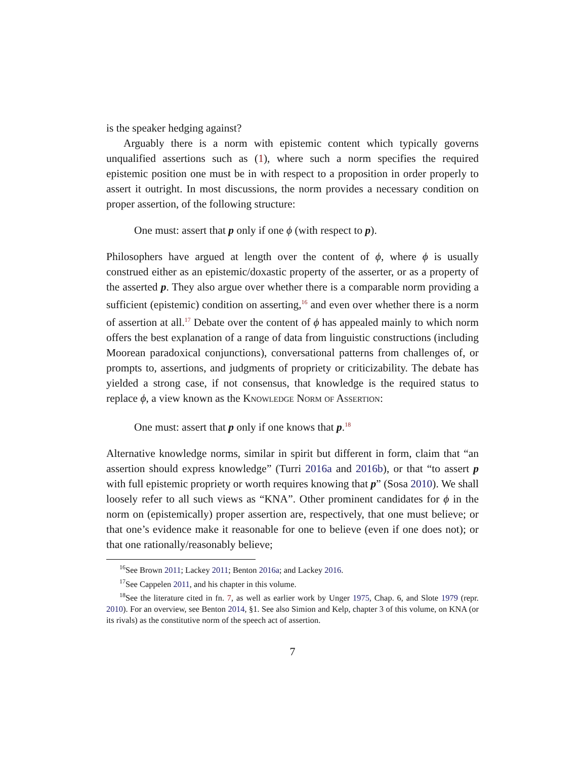is the speaker hedging against?
Arguably there is a norm with epistemic content which typically governs unqualified assertions such as (1), where such a norm specifies the required epistemic position one must be in with respect to a proposition in order properly to assert it outright. In most discussions, the norm provides a necessary condition on proper assertion, of the following structure:
One must: assert that p only if one ϕ (with respect to p).
Philosophers have argued at length over the content of ϕ, where ϕ is usually construed either as an epistemic/doxastic property of the asserter, or as a property of the asserted p. They also argue over whether there is a comparable norm providing a sufficient (epistemic) condition on asserting,<sup>16</sup> and even over whether there is a norm of assertion at all.<sup>17</sup> Debate over the content of ϕ has appealed mainly to which norm offers the best explanation of a range of data from linguistic constructions (including Moorean paradoxical conjunctions), conversational patterns from challenges of, or prompts to, assertions, and judgments of propriety or criticizability. The debate has yielded a strong case, if not consensus, that knowledge is the required status to replace ϕ, a view known as the Knowledge Norm of Assertion:
One must: assert that p only if one knows that p.<sup>18</sup>
Alternative knowledge norms, similar in spirit but different in form, claim that “an assertion should express knowledge” (Turri 2016a and 2016b), or that “to assert p with full epistemic propriety or worth requires knowing that p” (Sosa 2010). We shall loosely refer to all such views as “KNA”. Other prominent candidates for ϕ in the norm on (epistemically) proper assertion are, respectively, that one must believe; or that one’s evidence make it reasonable for one to believe (even if one does not); or that one rationally/reasonably believe;
<sup>16</sup> See Brown 2011; Lackey 2011; Benton 2016a; and Lackey 2016.
<sup>17</sup> See Cappelen 2011, and his chapter in this volume.
<sup>18</sup> See the literature cited in fn. 7, as well as earlier work by Unger 1975, Chap. 6, and Slote 1979 (repr. 2010). For an overview, see Benton 2014, §1. See also Simion and Kelp, chapter 3 of this volume, on KNA (or its rivals) as the constitutive norm of the speech act of assertion.
7